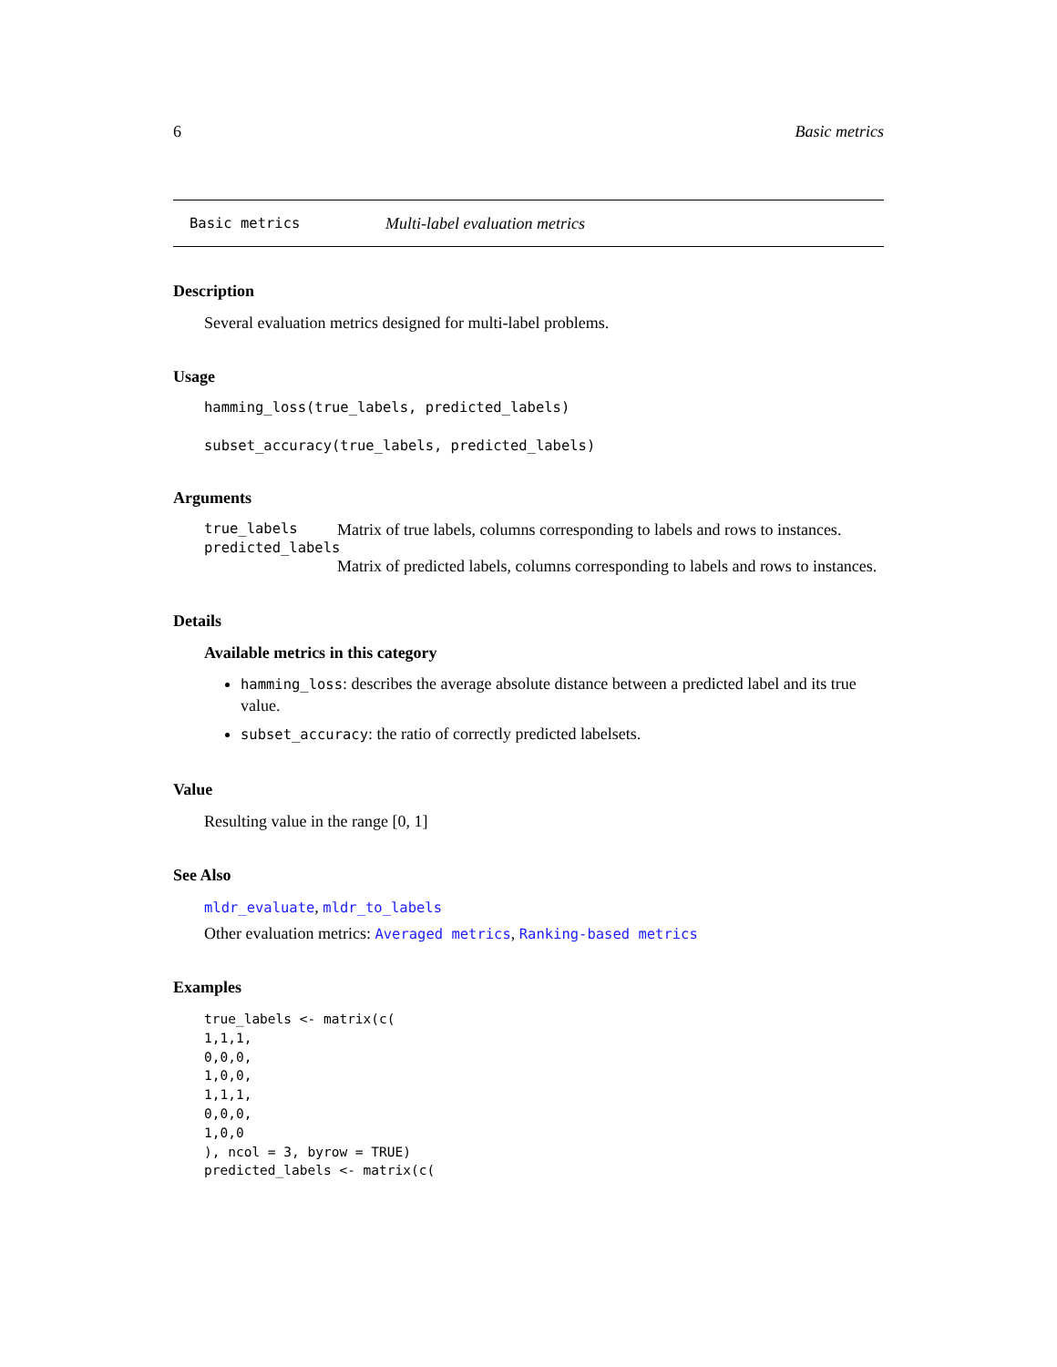6 Basic metrics
Basic metrics Multi-label evaluation metrics
Description
Several evaluation metrics designed for multi-label problems.
Usage
hamming_loss(true_labels, predicted_labels)
subset_accuracy(true_labels, predicted_labels)
Arguments
true_labels Matrix of true labels, columns corresponding to labels and rows to instances.
predicted_labels
Matrix of predicted labels, columns corresponding to labels and rows to instances.
Details
Available metrics in this category
hamming_loss: describes the average absolute distance between a predicted label and its true value.
subset_accuracy: the ratio of correctly predicted labelsets.
Value
Resulting value in the range [0, 1]
See Also
mldr_evaluate, mldr_to_labels
Other evaluation metrics: Averaged metrics, Ranking-based metrics
Examples
true_labels <- matrix(c(
1,1,1,
0,0,0,
1,0,0,
1,1,1,
0,0,0,
1,0,0
), ncol = 3, byrow = TRUE)
predicted_labels <- matrix(c(